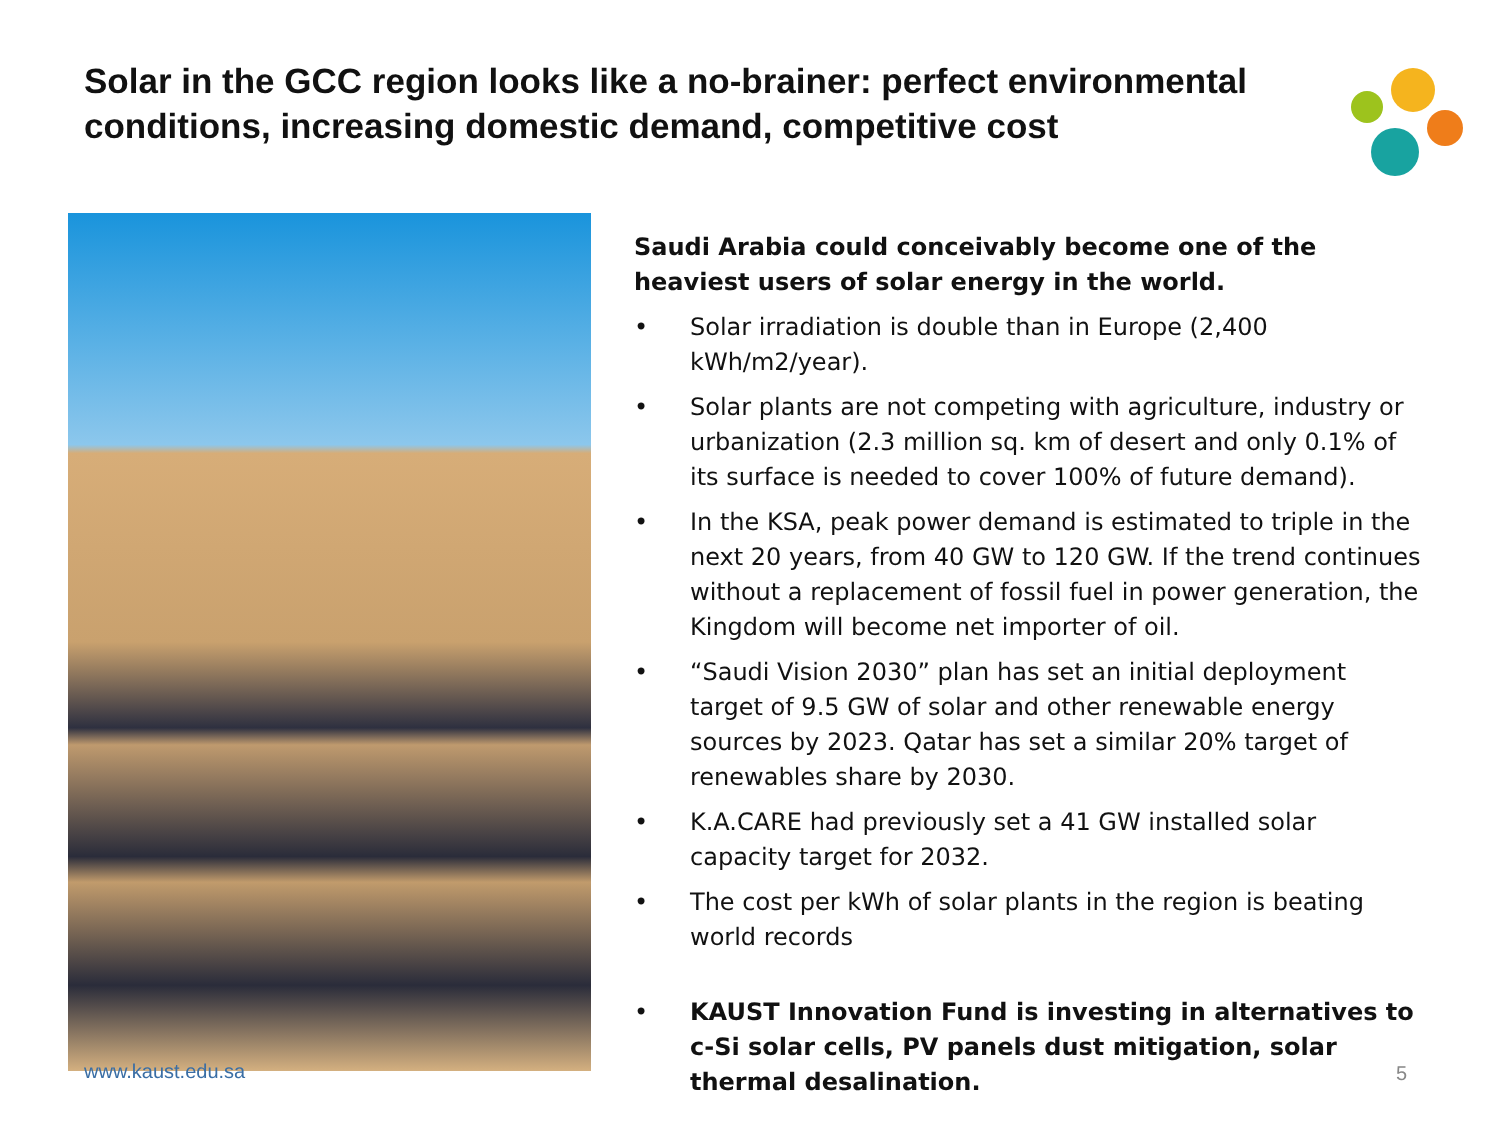Solar in the GCC region looks like a no-brainer: perfect environmental conditions, increasing domestic demand, competitive cost
www.kaust.edu.sa
Saudi Arabia could conceivably become one of the heaviest users of solar energy in the world.
• Solar irradiation is double than in Europe (2,400 kWh/m2/year).
• Solar plants are not competing with agriculture, industry or urbanization (2.3 million sq. km of desert and only 0.1% of its surface is needed to cover 100% of future demand).
• In the KSA, peak power demand is estimated to triple in the next 20 years, from 40 GW to 120 GW. If the trend continues without a replacement of fossil fuel in power generation, the Kingdom will become net importer of oil.
• “Saudi Vision 2030” plan has set an initial deployment target of 9.5 GW of solar and other renewable energy sources by 2023. Qatar has set a similar 20% target of renewables share by 2030.
• K.A.CARE had previously set a 41 GW installed solar capacity target for 2032.
• The cost per kWh of solar plants in the region is beating world records
• KAUST Innovation Fund is investing in alternatives to c-Si solar cells, PV panels dust mitigation, solar thermal desalination.
5